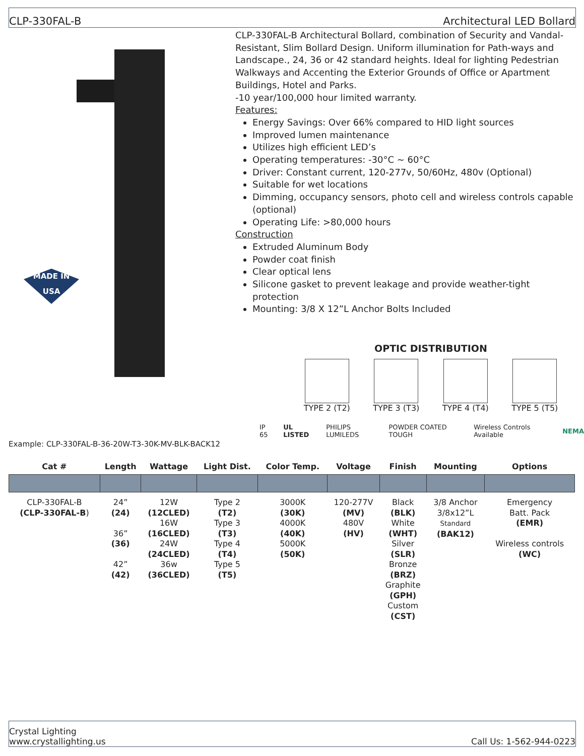CLP-330FAL-B Architectural LED Bollard
MADE IN USA
CLP-330FAL-B Architectural Bollard, combination of Security and Vandal-Resistant, Slim Bollard Design. Uniform illumination for Path-ways and Landscape., 24, 36 or 42 standard heights. Ideal for lighting Pedestrian Walkways and Accenting the Exterior Grounds of Office or Apartment Buildings, Hotel and Parks.
-10 year/100,000 hour limited warranty.
Features:
Energy Savings: Over 66% compared to HID light sources
Improved lumen maintenance
Utilizes high efficient LED’s
Operating temperatures: -30°C ~ 60°C
Driver: Constant current, 120-277v, 50/60Hz, 480v (Optional)
Suitable for wet locations
Dimming, occupancy sensors, photo cell and wireless controls capable (optional)
Operating Life: >80,000 hours
Construction
Extruded Aluminum Body
Powder coat finish
Clear optical lens
Silicone gasket to prevent leakage and provide weather-tight protection
Mounting: 3/8 X 12”L Anchor Bolts Included
OPTIC DISTRIBUTION
TYPE 2 (T2) TYPE 3 (T3) TYPE 4 (T4) TYPE 5 (T5)
IP 65 UL LISTED PHILIPS LUMILEDS POWDER COATED TOUGH Wireless Controls Available NEMA
Example: CLP-330FAL-B-36-20W-T3-30K-MV-BLK-BACK12
| Cat # | Length | Wattage | Light Dist. | Color Temp. | Voltage | Finish | Mounting | Options |
| --- | --- | --- | --- | --- | --- | --- | --- | --- |
| CLP-330FAL-B (CLP-330FAL-B ) | 24” (24) 36” (36) 42” (42) | 12W (12CLED) 16W (16CLED) 24W (24CLED) 36w (36CLED) | Type 2 (T2) Type 3 (T3) Type 4 (T4) Type 5 (T5) | 3000K (30K) 4000K (40K) 5000K (50K) | 120-277V (MV) 480V (HV) | Black (BLK) White (WHT) Silver (SLR) Bronze (BRZ) Graphite (GPH) Custom (CST) | 3/8 Anchor 3/8x12”L Standard (BAK12) | Emergency Batt. Pack (EMR) Wireless controls (WC) |
Crystal Lighting
www.crystallighting.us Call Us: 1-562-944-0223